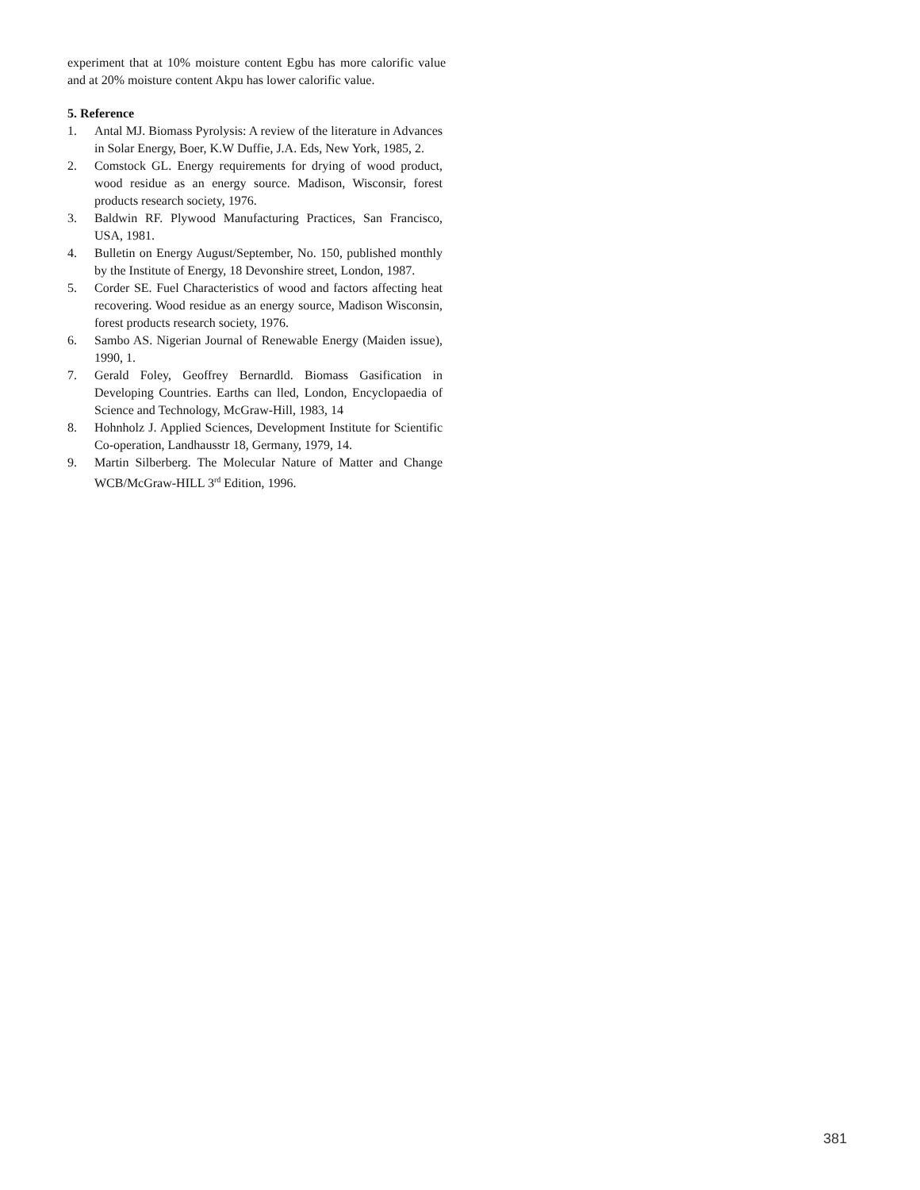experiment that at 10% moisture content Egbu has more calorific value and at 20% moisture content Akpu has lower calorific value.
5. Reference
1. Antal MJ. Biomass Pyrolysis: A review of the literature in Advances in Solar Energy, Boer, K.W Duffie, J.A. Eds, New York, 1985, 2.
2. Comstock GL. Energy requirements for drying of wood product, wood residue as an energy source. Madison, Wisconsir, forest products research society, 1976.
3. Baldwin RF. Plywood Manufacturing Practices, San Francisco, USA, 1981.
4. Bulletin on Energy August/September, No. 150, published monthly by the Institute of Energy, 18 Devonshire street, London, 1987.
5. Corder SE. Fuel Characteristics of wood and factors affecting heat recovering. Wood residue as an energy source, Madison Wisconsin, forest products research society, 1976.
6. Sambo AS. Nigerian Journal of Renewable Energy (Maiden issue), 1990, 1.
7. Gerald Foley, Geoffrey Bernardld. Biomass Gasification in Developing Countries. Earths can lled, London, Encyclopaedia of Science and Technology, McGraw-Hill, 1983, 14
8. Hohnholz J. Applied Sciences, Development Institute for Scientific Co-operation, Landhausstr 18, Germany, 1979, 14.
9. Martin Silberberg. The Molecular Nature of Matter and Change WCB/McGraw-HILL 3<sup>rd</sup> Edition, 1996.
381